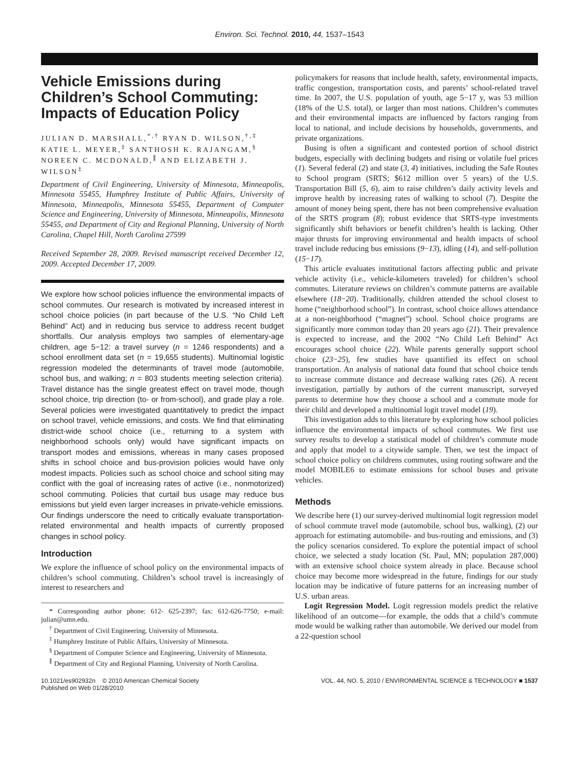Environ. Sci. Technol. 2010, 44, 1537–1543
Vehicle Emissions during Children’s School Commuting: Impacts of Education Policy
JULIAN D. MARSHALL,<sup>*,†</sup> RYAN D. WILSON,<sup>†,‡</sup> KATIE L. MEYER,<sup>‡</sup> SANTHOSH K. RAJANGAM,<sup>§</sup> NOREEN C. MCDONALD,<sup>∥</sup> AND ELIZABETH J. WILSON<sup>‡</sup>
Department of Civil Engineering, University of Minnesota, Minneapolis, Minnesota 55455, Humphrey Institute of Public Affairs, University of Minnesota, Minneapolis, Minnesota 55455, Department of Computer Science and Engineering, University of Minnesota, Minneapolis, Minnesota 55455, and Department of City and Regional Planning, University of North Carolina, Chapel Hill, North Carolina 27599
Received September 28, 2009. Revised manuscript received December 12, 2009. Accepted December 17, 2009.
We explore how school policies influence the environmental impacts of school commutes. Our research is motivated by increased interest in school choice policies (in part because of the U.S. “No Child Left Behind” Act) and in reducing bus service to address recent budget shortfalls. Our analysis employs two samples of elementary-age children, age 5−12: a travel survey (n = 1246 respondents) and a school enrollment data set (n = 19,655 students). Multinomial logistic regression modeled the determinants of travel mode (automobile, school bus, and walking; n = 803 students meeting selection criteria). Travel distance has the single greatest effect on travel mode, though school choice, trip direction (to- or from-school), and grade play a role. Several policies were investigated quantitatively to predict the impact on school travel, vehicle emissions, and costs. We find that eliminating district-wide school choice (i.e., returning to a system with neighborhood schools only) would have significant impacts on transport modes and emissions, whereas in many cases proposed shifts in school choice and bus-provision policies would have only modest impacts. Policies such as school choice and school siting may conflict with the goal of increasing rates of active (i.e., nonmotorized) school commuting. Policies that curtail bus usage may reduce bus emissions but yield even larger increases in private-vehicle emissions. Our findings underscore the need to critically evaluate transportation-related environmental and health impacts of currently proposed changes in school policy.
Introduction
We explore the influence of school policy on the environmental impacts of children’s school commuting. Children’s school travel is increasingly of interest to researchers and
* Corresponding author phone: 612- 625-2397; fax: 612-626-7750; e-mail: julian@umn.edu.
<sup>†</sup> Department of Civil Engineering, University of Minnesota.
<sup>‡</sup> Humphrey Institute of Public Affairs, University of Minnesota.
<sup>§</sup> Department of Computer Science and Engineering, University of Minnesota.
<sup>∥</sup> Department of City and Regional Planning, University of North Carolina.
policymakers for reasons that include health, safety, environmental impacts, traffic congestion, transportation costs, and parents’ school-related travel time. In 2007, the U.S. population of youth, age 5−17 y, was 53 million (18% of the U.S. total), or larger than most nations. Children’s commutes and their environmental impacts are influenced by factors ranging from local to national, and include decisions by households, governments, and private organizations.
Busing is often a significant and contested portion of school district budgets, especially with declining budgets and rising or volatile fuel prices (1). Several federal (2) and state (3, 4) initiatives, including the Safe Routes to School program (SRTS; $612 million over 5 years) of the U.S. Transportation Bill (5, 6), aim to raise children’s daily activity levels and improve health by increasing rates of walking to school (7). Despite the amount of money being spent, there has not been comprehensive evaluation of the SRTS program (8); robust evidence that SRTS-type investments significantly shift behaviors or benefit children’s health is lacking. Other major thrusts for improving environmental and health impacts of school travel include reducing bus emissions (9−13), idling (14), and self-pollution (15−17).
This article evaluates institutional factors affecting public and private vehicle activity (i.e., vehicle-kilometers traveled) for children’s school commutes. Literature reviews on children’s commute patterns are available elsewhere (18−20). Traditionally, children attended the school closest to home (“neighborhood school”). In contrast, school choice allows attendance at a non-neighborhood (“magnet”) school. School choice programs are significantly more common today than 20 years ago (21). Their prevalence is expected to increase, and the 2002 “No Child Left Behind” Act encourages school choice (22). While parents generally support school choice (23−25), few studies have quantified its effect on school transportation. An analysis of national data found that school choice tends to increase commute distance and decrease walking rates (26). A recent investigation, partially by authors of the current manuscript, surveyed parents to determine how they choose a school and a commute mode for their child and developed a multinomial logit travel model (19).
This investigation adds to this literature by exploring how school policies influence the environmental impacts of school commutes. We first use survey results to develop a statistical model of children’s commute mode and apply that model to a citywide sample. Then, we test the impact of school choice policy on childrens commutes, using routing software and the model MOBILE6 to estimate emissions for school buses and private vehicles.
Methods
We describe here (1) our survey-derived multinomial logit regression model of school commute travel mode (automobile, school bus, walking), (2) our approach for estimating automobile- and bus-routing and emissions, and (3) the policy scenarios considered. To explore the potential impact of school choice, we selected a study location (St. Paul, MN; population 287,000) with an extensive school choice system already in place. Because school choice may become more widespread in the future, findings for our study location may be indicative of future patterns for an increasing number of U.S. urban areas.
Logit Regression Model. Logit regression models predict the relative likelihood of an outcome—for example, the odds that a child’s commute mode would be walking rather than automobile. We derived our model from a 22-question school
10.1021/es902932n © 2010 American Chemical Society
Published on Web 01/28/2010
VOL. 44, NO. 5, 2010 / ENVIRONMENTAL SCIENCE & TECHNOLOGY ■ 1537